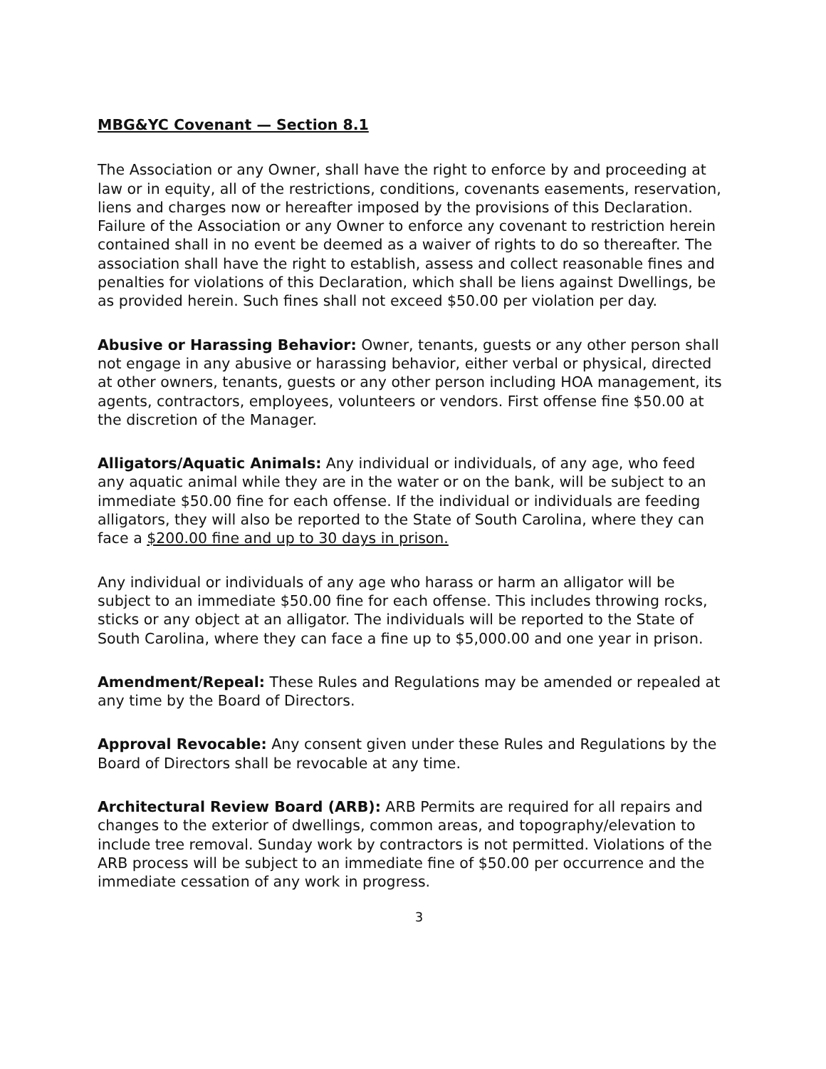MBG&YC Covenant — Section 8.1
The Association or any Owner, shall have the right to enforce by and proceeding at law or in equity, all of the restrictions, conditions, covenants easements, reservation, liens and charges now or hereafter imposed by the provisions of this Declaration. Failure of the Association or any Owner to enforce any covenant to restriction herein contained shall in no event be deemed as a waiver of rights to do so thereafter. The association shall have the right to establish, assess and collect reasonable fines and penalties for violations of this Declaration, which shall be liens against Dwellings, be as provided herein. Such fines shall not exceed $50.00 per violation per day.
Abusive or Harassing Behavior: Owner, tenants, guests or any other person shall not engage in any abusive or harassing behavior, either verbal or physical, directed at other owners, tenants, guests or any other person including HOA management, its agents, contractors, employees, volunteers or vendors. First offense fine $50.00 at the discretion of the Manager.
Alligators/Aquatic Animals: Any individual or individuals, of any age, who feed any aquatic animal while they are in the water or on the bank, will be subject to an immediate $50.00 fine for each offense. If the individual or individuals are feeding alligators, they will also be reported to the State of South Carolina, where they can face a $200.00 fine and up to 30 days in prison.
Any individual or individuals of any age who harass or harm an alligator will be subject to an immediate $50.00 fine for each offense. This includes throwing rocks, sticks or any object at an alligator. The individuals will be reported to the State of South Carolina, where they can face a fine up to $5,000.00 and one year in prison.
Amendment/Repeal: These Rules and Regulations may be amended or repealed at any time by the Board of Directors.
Approval Revocable: Any consent given under these Rules and Regulations by the Board of Directors shall be revocable at any time.
Architectural Review Board (ARB): ARB Permits are required for all repairs and changes to the exterior of dwellings, common areas, and topography/elevation to include tree removal. Sunday work by contractors is not permitted. Violations of the ARB process will be subject to an immediate fine of $50.00 per occurrence and the immediate cessation of any work in progress.
3